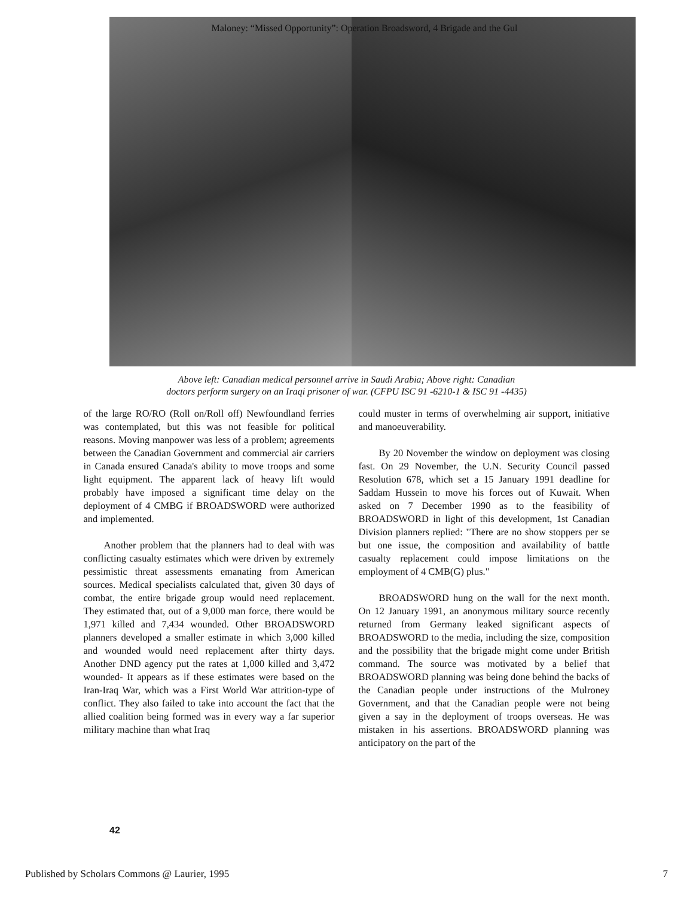Maloney: “Missed Opportunity”: Operation Broadsword, 4 Brigade and the Gul
Above left: Canadian medical personnel arrive in Saudi Arabia; Above right: Canadian
doctors perform surgery on an Iraqi prisoner of war. (CFPU ISC 91 -6210-1 & ISC 91 -4435)
of the large RO/RO (Roll on/Roll off) Newfoundland ferries was contemplated, but this was not feasible for political reasons. Moving manpower was less of a problem; agreements between the Canadian Government and commercial air carriers in Canada ensured Canada's ability to move troops and some light equipment. The apparent lack of heavy lift would probably have imposed a significant time delay on the deployment of 4 CMBG if BROADSWORD were authorized and implemented.
Another problem that the planners had to deal with was conflicting casualty estimates which were driven by extremely pessimistic threat assessments emanating from American sources. Medical specialists calculated that, given 30 days of combat, the entire brigade group would need replacement. They estimated that, out of a 9,000 man force, there would be 1,971 killed and 7,434 wounded. Other BROADSWORD planners developed a smaller estimate in which 3,000 killed and wounded would need replacement after thirty days. Another DND agency put the rates at 1,000 killed and 3,472 wounded- It appears as if these estimates were based on the Iran-Iraq War, which was a First World War attrition-type of conflict. They also failed to take into account the fact that the allied coalition being formed was in every way a far superior military machine than what Iraq
could muster in terms of overwhelming air support, initiative and manoeuverability.
By 20 November the window on deployment was closing fast. On 29 November, the U.N. Security Council passed Resolution 678, which set a 15 January 1991 deadline for Saddam Hussein to move his forces out of Kuwait. When asked on 7 December 1990 as to the feasibility of BROADSWORD in light of this development, 1st Canadian Division planners replied: "There are no show stoppers per se but one issue, the composition and availability of battle casualty replacement could impose limitations on the employment of 4 CMB(G) plus."
BROADSWORD hung on the wall for the next month. On 12 January 1991, an anonymous military source recently returned from Germany leaked significant aspects of BROADSWORD to the media, including the size, composition and the possibility that the brigade might come under British command. The source was motivated by a belief that BROADSWORD planning was being done behind the backs of the Canadian people under instructions of the Mulroney Government, and that the Canadian people were not being given a say in the deployment of troops overseas. He was mistaken in his assertions. BROADSWORD planning was anticipatory on the part of the
42
Published by Scholars Commons @ Laurier, 1995 7